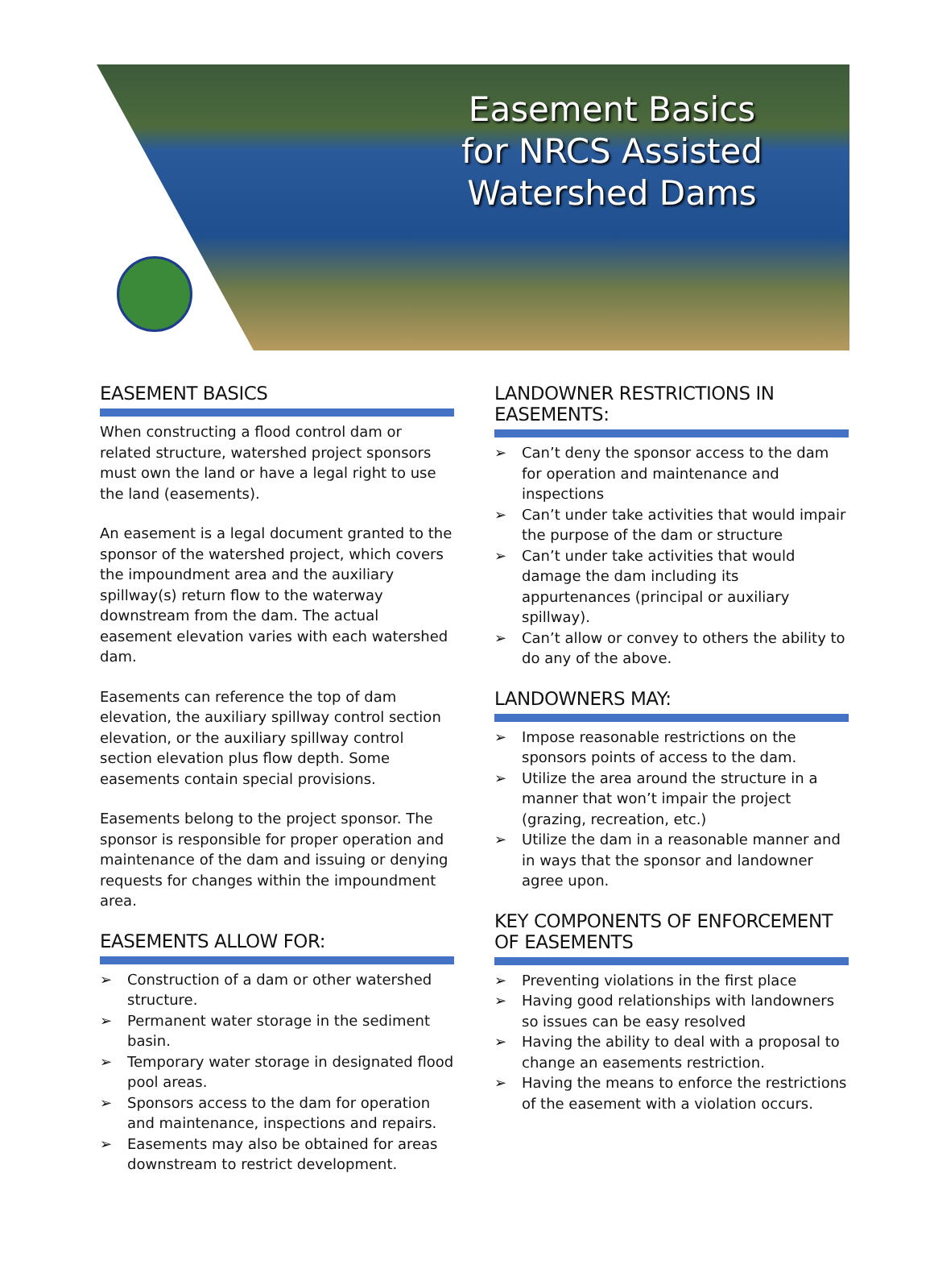Easement Basics for NRCS Assisted Watershed Dams
EASEMENT BASICS
When constructing a flood control dam or related structure, watershed project sponsors must own the land or have a legal right to use the land (easements).
An easement is a legal document granted to the sponsor of the watershed project, which covers the impoundment area and the auxiliary spillway(s) return flow to the waterway downstream from the dam. The actual easement elevation varies with each watershed dam.
Easements can reference the top of dam elevation, the auxiliary spillway control section elevation, or the auxiliary spillway control section elevation plus flow depth. Some easements contain special provisions.
Easements belong to the project sponsor. The sponsor is responsible for proper operation and maintenance of the dam and issuing or denying requests for changes within the impoundment area.
EASEMENTS ALLOW FOR:
➢ Construction of a dam or other watershed structure.
➢ Permanent water storage in the sediment basin.
➢ Temporary water storage in designated flood pool areas.
➢ Sponsors access to the dam for operation and maintenance, inspections and repairs.
➢ Easements may also be obtained for areas downstream to restrict development.
LANDOWNER RESTRICTIONS IN EASEMENTS:
➢ Can’t deny the sponsor access to the dam for operation and maintenance and inspections
➢ Can’t under take activities that would impair the purpose of the dam or structure
➢ Can’t under take activities that would damage the dam including its appurtenances (principal or auxiliary spillway).
➢ Can’t allow or convey to others the ability to do any of the above.
LANDOWNERS MAY:
➢ Impose reasonable restrictions on the sponsors points of access to the dam.
➢ Utilize the area around the structure in a manner that won’t impair the project (grazing, recreation, etc.)
➢ Utilize the dam in a reasonable manner and in ways that the sponsor and landowner agree upon.
KEY COMPONENTS OF ENFORCEMENT OF EASEMENTS
➢ Preventing violations in the first place
➢ Having good relationships with landowners so issues can be easy resolved
➢ Having the ability to deal with a proposal to change an easements restriction.
➢ Having the means to enforce the restrictions of the easement with a violation occurs.